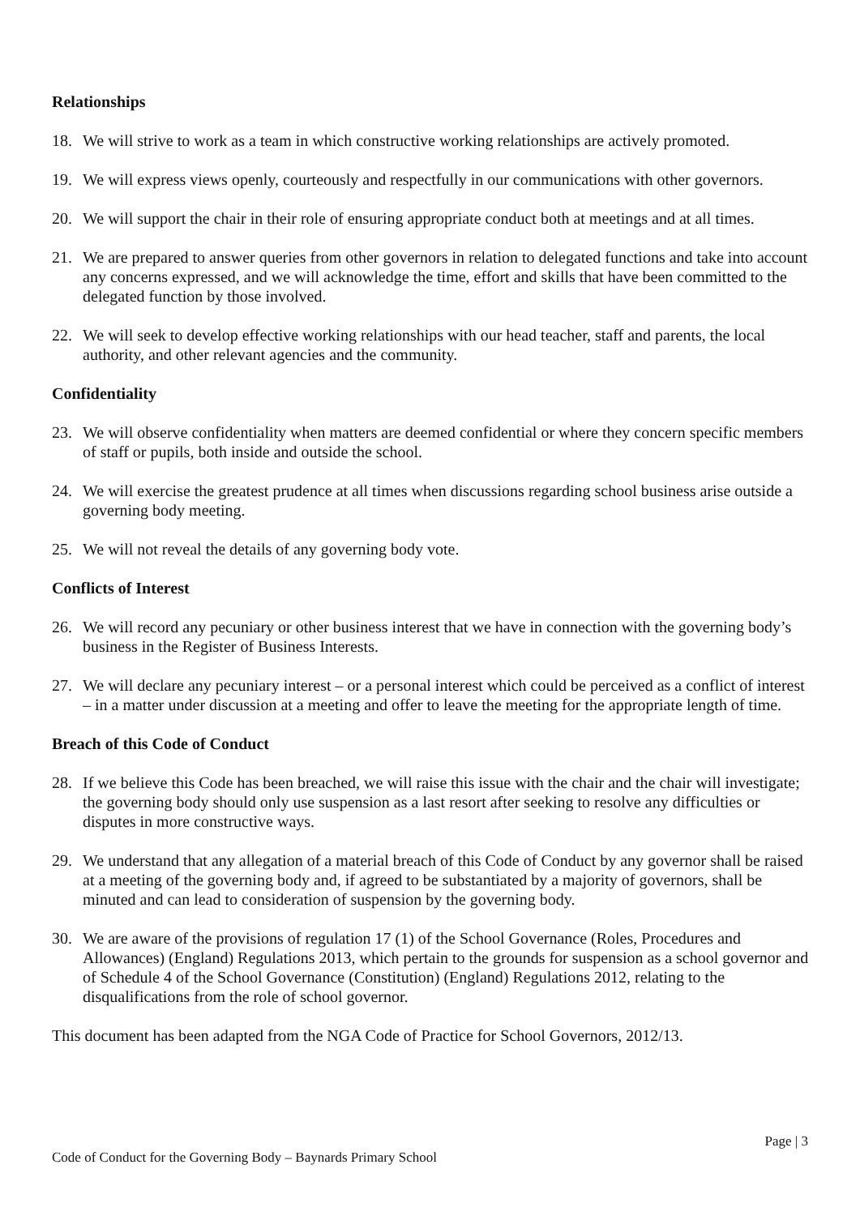Relationships
18. We will strive to work as a team in which constructive working relationships are actively promoted.
19. We will express views openly, courteously and respectfully in our communications with other governors.
20. We will support the chair in their role of ensuring appropriate conduct both at meetings and at all times.
21. We are prepared to answer queries from other governors in relation to delegated functions and take into account any concerns expressed, and we will acknowledge the time, effort and skills that have been committed to the delegated function by those involved.
22. We will seek to develop effective working relationships with our head teacher, staff and parents, the local authority, and other relevant agencies and the community.
Confidentiality
23. We will observe confidentiality when matters are deemed confidential or where they concern specific members of staff or pupils, both inside and outside the school.
24. We will exercise the greatest prudence at all times when discussions regarding school business arise outside a governing body meeting.
25. We will not reveal the details of any governing body vote.
Conflicts of Interest
26. We will record any pecuniary or other business interest that we have in connection with the governing body’s business in the Register of Business Interests.
27. We will declare any pecuniary interest – or a personal interest which could be perceived as a conflict of interest – in a matter under discussion at a meeting and offer to leave the meeting for the appropriate length of time.
Breach of this Code of Conduct
28. If we believe this Code has been breached, we will raise this issue with the chair and the chair will investigate; the governing body should only use suspension as a last resort after seeking to resolve any difficulties or disputes in more constructive ways.
29. We understand that any allegation of a material breach of this Code of Conduct by any governor shall be raised at a meeting of the governing body and, if agreed to be substantiated by a majority of governors, shall be minuted and can lead to consideration of suspension by the governing body.
30. We are aware of the provisions of regulation 17 (1) of the School Governance (Roles, Procedures and Allowances) (England) Regulations 2013, which pertain to the grounds for suspension as a school governor and of Schedule 4 of the School Governance (Constitution) (England) Regulations 2012, relating to the disqualifications from the role of school governor.
This document has been adapted from the NGA Code of Practice for School Governors, 2012/13.
Page | 3
Code of Conduct for the Governing Body – Baynards Primary School